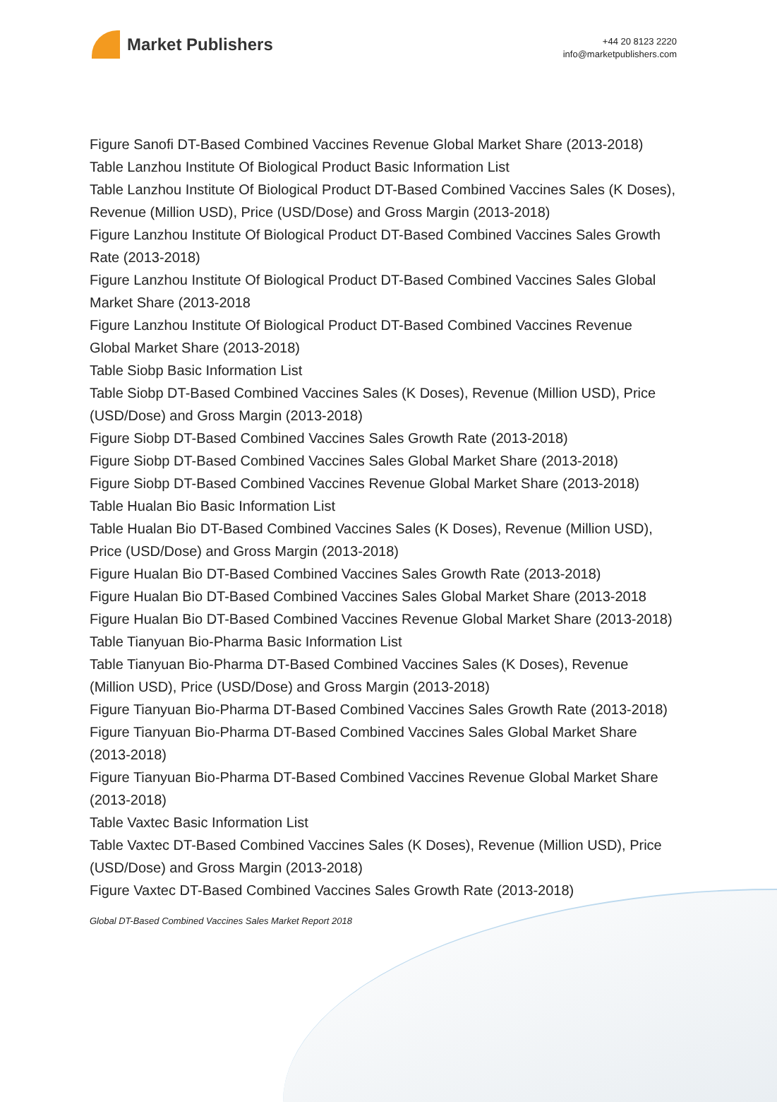Market Publishers
+44 20 8123 2220
info@marketpublishers.com
Figure Sanofi DT-Based Combined Vaccines Revenue Global Market Share (2013-2018)
Table Lanzhou Institute Of Biological Product Basic Information List
Table Lanzhou Institute Of Biological Product DT-Based Combined Vaccines Sales (K Doses), Revenue (Million USD), Price (USD/Dose) and Gross Margin (2013-2018)
Figure Lanzhou Institute Of Biological Product DT-Based Combined Vaccines Sales Growth Rate (2013-2018)
Figure Lanzhou Institute Of Biological Product DT-Based Combined Vaccines Sales Global Market Share (2013-2018
Figure Lanzhou Institute Of Biological Product DT-Based Combined Vaccines Revenue Global Market Share (2013-2018)
Table Siobp Basic Information List
Table Siobp DT-Based Combined Vaccines Sales (K Doses), Revenue (Million USD), Price (USD/Dose) and Gross Margin (2013-2018)
Figure Siobp DT-Based Combined Vaccines Sales Growth Rate (2013-2018)
Figure Siobp DT-Based Combined Vaccines Sales Global Market Share (2013-2018)
Figure Siobp DT-Based Combined Vaccines Revenue Global Market Share (2013-2018)
Table Hualan Bio Basic Information List
Table Hualan Bio DT-Based Combined Vaccines Sales (K Doses), Revenue (Million USD), Price (USD/Dose) and Gross Margin (2013-2018)
Figure Hualan Bio DT-Based Combined Vaccines Sales Growth Rate (2013-2018)
Figure Hualan Bio DT-Based Combined Vaccines Sales Global Market Share (2013-2018
Figure Hualan Bio DT-Based Combined Vaccines Revenue Global Market Share (2013-2018)
Table Tianyuan Bio-Pharma Basic Information List
Table Tianyuan Bio-Pharma DT-Based Combined Vaccines Sales (K Doses), Revenue (Million USD), Price (USD/Dose) and Gross Margin (2013-2018)
Figure Tianyuan Bio-Pharma DT-Based Combined Vaccines Sales Growth Rate (2013-2018)
Figure Tianyuan Bio-Pharma DT-Based Combined Vaccines Sales Global Market Share (2013-2018)
Figure Tianyuan Bio-Pharma DT-Based Combined Vaccines Revenue Global Market Share (2013-2018)
Table Vaxtec Basic Information List
Table Vaxtec DT-Based Combined Vaccines Sales (K Doses), Revenue (Million USD), Price (USD/Dose) and Gross Margin (2013-2018)
Figure Vaxtec DT-Based Combined Vaccines Sales Growth Rate (2013-2018)
Global DT-Based Combined Vaccines Sales Market Report 2018